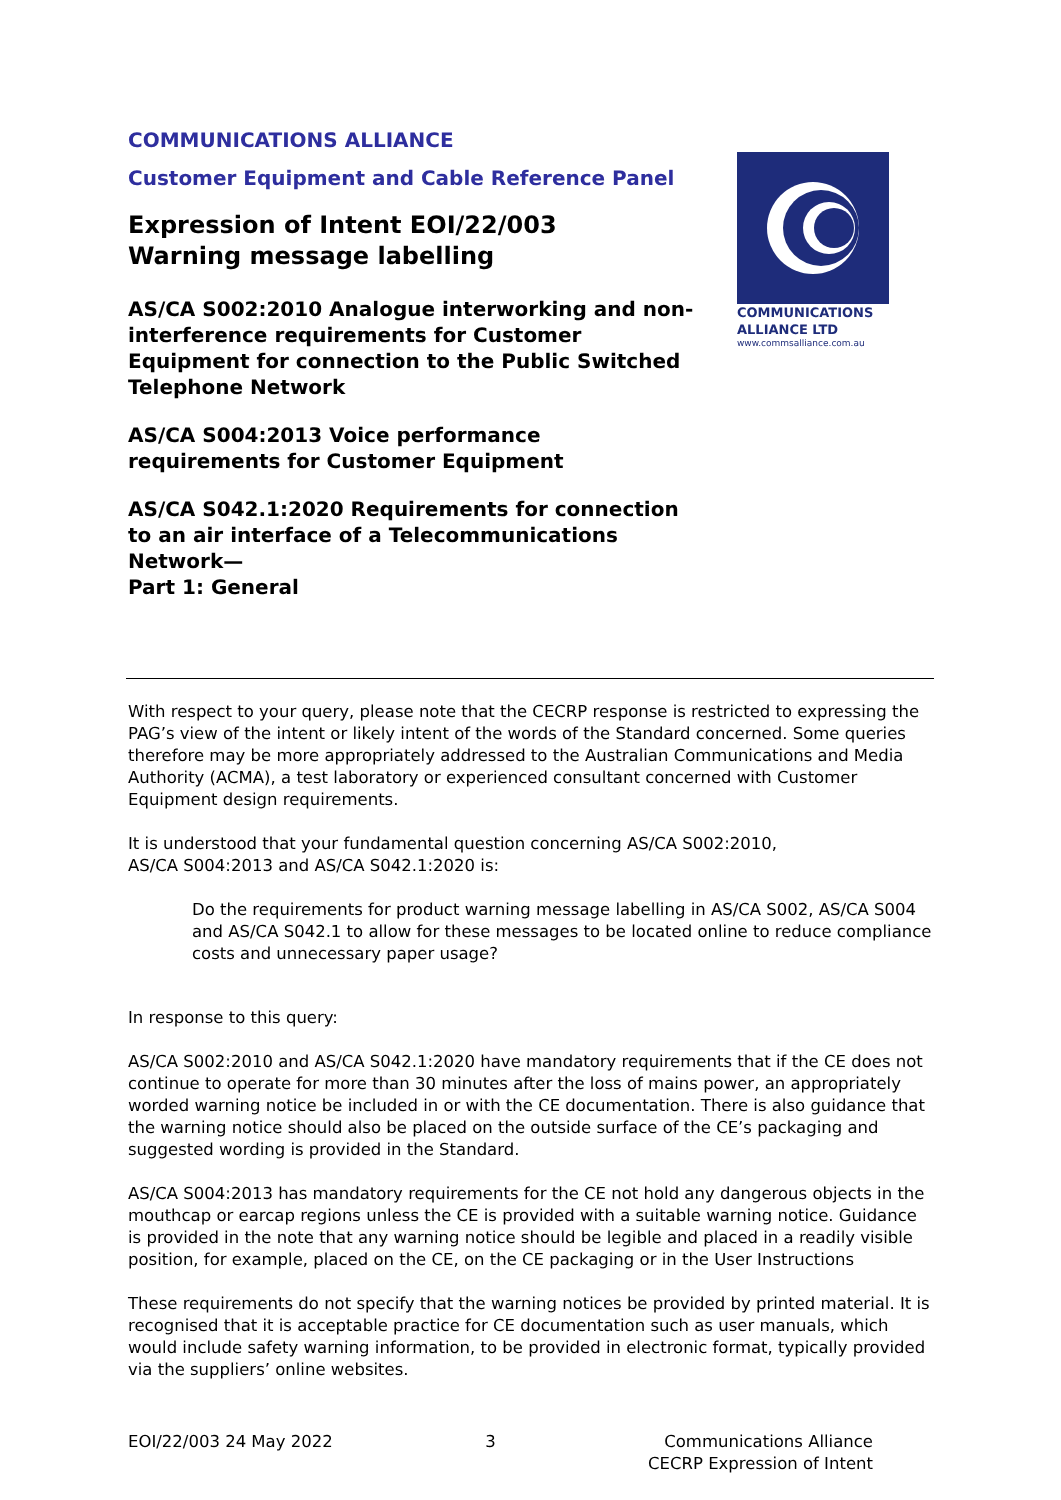COMMUNICATIONS
ALLIANCE LTD
www.commsalliance.com.au
COMMUNICATIONS ALLIANCE
Customer Equipment and Cable Reference Panel
Expression of Intent EOI/22/003
Warning message labelling
AS/CA S002:2010 Analogue interworking and non-interference requirements for Customer Equipment for connection to the Public Switched Telephone Network
AS/CA S004:2013 Voice performance requirements for Customer Equipment
AS/CA S042.1:2020 Requirements for connection to an air interface of a Telecommunications Network—
Part 1: General
With respect to your query, please note that the CECRP response is restricted to expressing the PAG’s view of the intent or likely intent of the words of the Standard concerned. Some queries therefore may be more appropriately addressed to the Australian Communications and Media Authority (ACMA), a test laboratory or experienced consultant concerned with Customer Equipment design requirements.
It is understood that your fundamental question concerning AS/CA S002:2010,
AS/CA S004:2013 and AS/CA S042.1:2020 is:
Do the requirements for product warning message labelling in AS/CA S002, AS/CA S004 and AS/CA S042.1 to allow for these messages to be located online to reduce compliance costs and unnecessary paper usage?
In response to this query:
AS/CA S002:2010 and AS/CA S042.1:2020 have mandatory requirements that if the CE does not continue to operate for more than 30 minutes after the loss of mains power, an appropriately worded warning notice be included in or with the CE documentation. There is also guidance that the warning notice should also be placed on the outside surface of the CE’s packaging and suggested wording is provided in the Standard.
AS/CA S004:2013 has mandatory requirements for the CE not hold any dangerous objects in the mouthcap or earcap regions unless the CE is provided with a suitable warning notice. Guidance is provided in the note that any warning notice should be legible and placed in a readily visible position, for example, placed on the CE, on the CE packaging or in the User Instructions
These requirements do not specify that the warning notices be provided by printed material. It is recognised that it is acceptable practice for CE documentation such as user manuals, which would include safety warning information, to be provided in electronic format, typically provided via the suppliers’ online websites.
EOI/22/003 24 May 2022 3 Communications Alliance
CECRP Expression of Intent